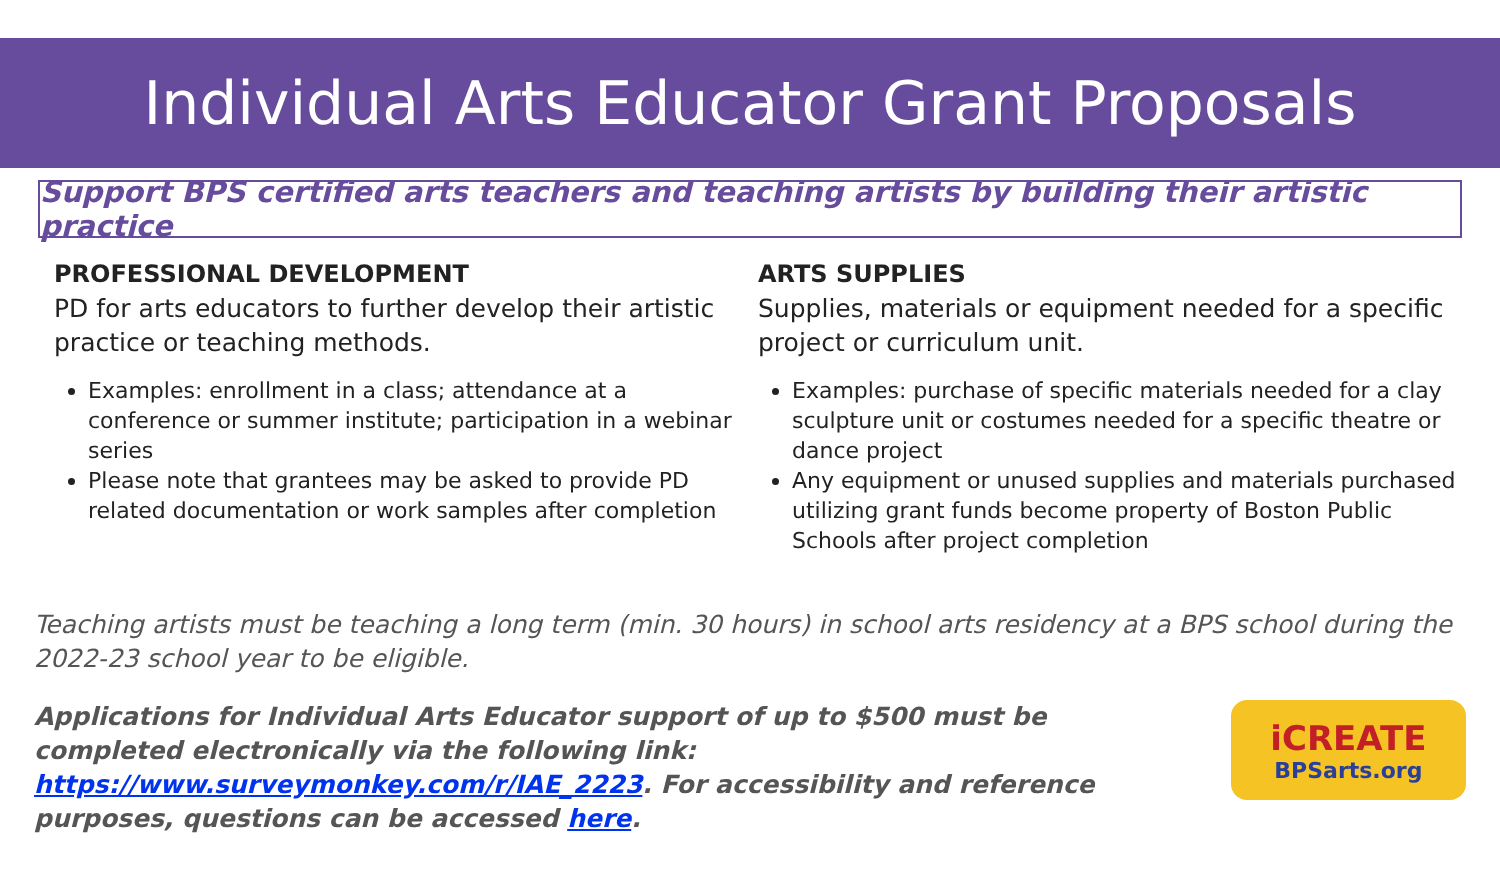Individual Arts Educator Grant Proposals
Support BPS certified arts teachers and teaching artists by building their artistic practice
PROFESSIONAL DEVELOPMENT
PD for arts educators to further develop their artistic practice or teaching methods.
Examples: enrollment in a class; attendance at a conference or summer institute; participation in a webinar series
Please note that grantees may be asked to provide PD related documentation or work samples after completion
ARTS SUPPLIES
Supplies, materials or equipment needed for a specific project or curriculum unit.
Examples: purchase of specific materials needed for a clay sculpture unit or costumes needed for a specific theatre or dance project
Any equipment or unused supplies and materials purchased utilizing grant funds become property of Boston Public Schools after project completion
Teaching artists must be teaching a long term (min. 30 hours) in school arts residency at a BPS school during the 2022-23 school year to be eligible.
Applications for Individual Arts Educator support of up to $500 must be completed electronically via the following link: https://www.surveymonkey.com/r/IAE_2223. For accessibility and reference purposes, questions can be accessed here.
iCREATE
BPSarts.org